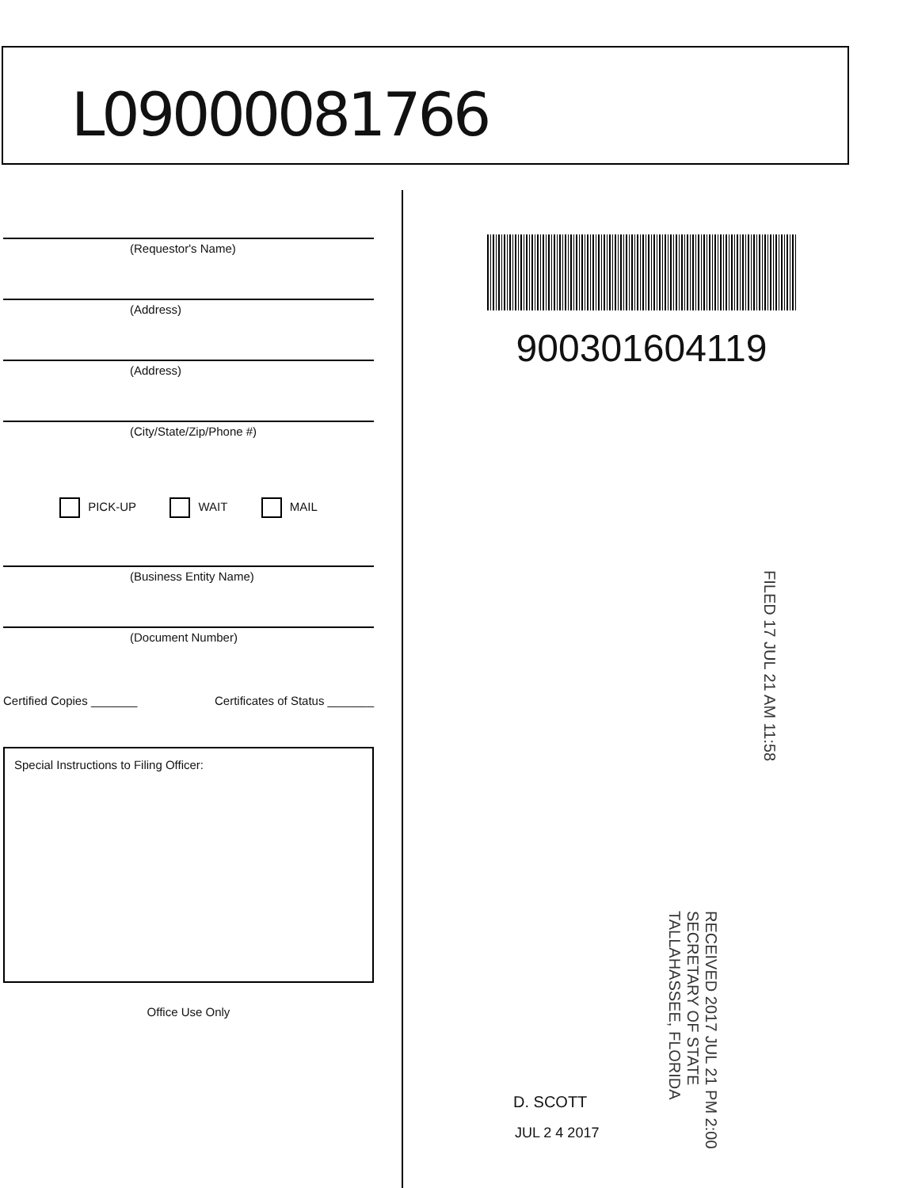L09000081766
(Requestor's Name)
(Address)
(Address)
(City/State/Zip/Phone #)
PICK-UP WAIT MAIL
(Business Entity Name)
(Document Number)
Certified Copies _______ Certificates of Status _______
Special Instructions to Filing Officer:
Office Use Only
900301604119
FILED 17 JUL 21 AM 11:58
RECEIVED 2017 JUL 21 PM 2:00 SECRETARY OF STATE TALLAHASSEE, FLORIDA
D. SCOTT
JUL 2 4 2017